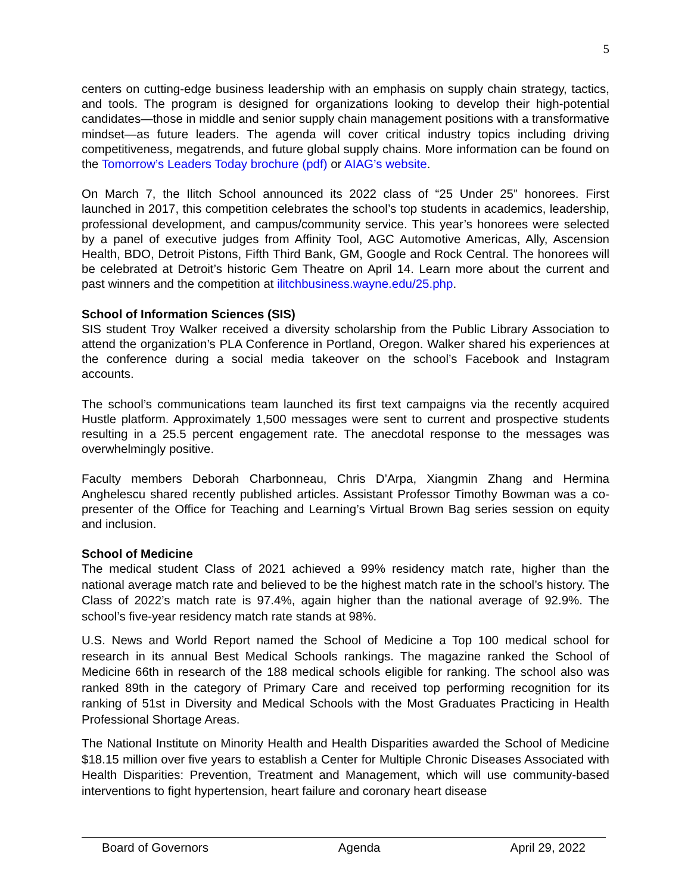5
centers on cutting-edge business leadership with an emphasis on supply chain strategy, tactics, and tools. The program is designed for organizations looking to develop their high-potential candidates—those in middle and senior supply chain management positions with a transformative mindset—as future leaders. The agenda will cover critical industry topics including driving competitiveness, megatrends, and future global supply chains. More information can be found on the Tomorrow’s Leaders Today brochure (pdf) or AIAG’s website.
On March 7, the Ilitch School announced its 2022 class of “25 Under 25” honorees. First launched in 2017, this competition celebrates the school’s top students in academics, leadership, professional development, and campus/community service. This year’s honorees were selected by a panel of executive judges from Affinity Tool, AGC Automotive Americas, Ally, Ascension Health, BDO, Detroit Pistons, Fifth Third Bank, GM, Google and Rock Central. The honorees will be celebrated at Detroit’s historic Gem Theatre on April 14. Learn more about the current and past winners and the competition at ilitchbusiness.wayne.edu/25.php.
School of Information Sciences (SIS)
SIS student Troy Walker received a diversity scholarship from the Public Library Association to attend the organization’s PLA Conference in Portland, Oregon. Walker shared his experiences at the conference during a social media takeover on the school’s Facebook and Instagram accounts.
The school’s communications team launched its first text campaigns via the recently acquired Hustle platform. Approximately 1,500 messages were sent to current and prospective students resulting in a 25.5 percent engagement rate. The anecdotal response to the messages was overwhelmingly positive.
Faculty members Deborah Charbonneau, Chris D’Arpa, Xiangmin Zhang and Hermina Anghelescu shared recently published articles. Assistant Professor Timothy Bowman was a co-presenter of the Office for Teaching and Learning’s Virtual Brown Bag series session on equity and inclusion.
School of Medicine
The medical student Class of 2021 achieved a 99% residency match rate, higher than the national average match rate and believed to be the highest match rate in the school’s history. The Class of 2022’s match rate is 97.4%, again higher than the national average of 92.9%. The school’s five-year residency match rate stands at 98%.
U.S. News and World Report named the School of Medicine a Top 100 medical school for research in its annual Best Medical Schools rankings. The magazine ranked the School of Medicine 66th in research of the 188 medical schools eligible for ranking. The school also was ranked 89th in the category of Primary Care and received top performing recognition for its ranking of 51st in Diversity and Medical Schools with the Most Graduates Practicing in Health Professional Shortage Areas.
The National Institute on Minority Health and Health Disparities awarded the School of Medicine $18.15 million over five years to establish a Center for Multiple Chronic Diseases Associated with Health Disparities: Prevention, Treatment and Management, which will use community-based interventions to fight hypertension, heart failure and coronary heart disease
Board of Governors Agenda April 29, 2022